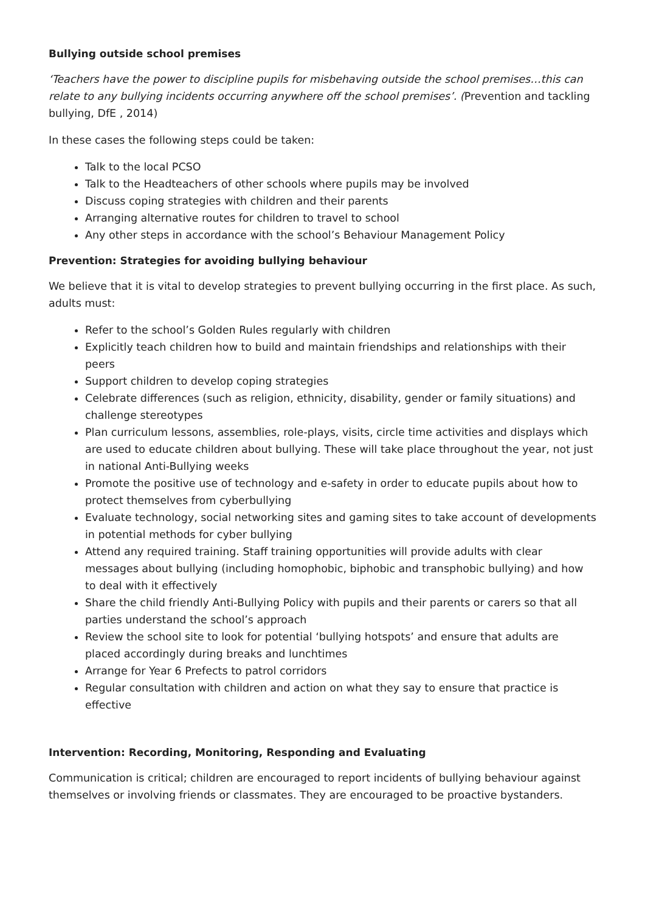Bullying outside school premises
‘Teachers have the power to discipline pupils for misbehaving outside the school premises…this can relate to any bullying incidents occurring anywhere off the school premises’. (Prevention and tackling bullying, DfE , 2014)
In these cases the following steps could be taken:
Talk to the local PCSO
Talk to the Headteachers of other schools where pupils may be involved
Discuss coping strategies with children and their parents
Arranging alternative routes for children to travel to school
Any other steps in accordance with the school’s Behaviour Management Policy
Prevention: Strategies for avoiding bullying behaviour
We believe that it is vital to develop strategies to prevent bullying occurring in the first place. As such, adults must:
Refer to the school’s Golden Rules regularly with children
Explicitly teach children how to build and maintain friendships and relationships with their peers
Support children to develop coping strategies
Celebrate differences (such as religion, ethnicity, disability, gender or family situations) and challenge stereotypes
Plan curriculum lessons, assemblies, role-plays, visits, circle time activities and displays which are used to educate children about bullying. These will take place throughout the year, not just in national Anti-Bullying weeks
Promote the positive use of technology and e-safety in order to educate pupils about how to protect themselves from cyberbullying
Evaluate technology, social networking sites and gaming sites to take account of developments in potential methods for cyber bullying
Attend any required training. Staff training opportunities will provide adults with clear messages about bullying (including homophobic, biphobic and transphobic bullying) and how to deal with it effectively
Share the child friendly Anti-Bullying Policy with pupils and their parents or carers so that all parties understand the school’s approach
Review the school site to look for potential ‘bullying hotspots’ and ensure that adults are placed accordingly during breaks and lunchtimes
Arrange for Year 6 Prefects to patrol corridors
Regular consultation with children and action on what they say to ensure that practice is effective
Intervention: Recording, Monitoring, Responding and Evaluating
Communication is critical; children are encouraged to report incidents of bullying behaviour against themselves or involving friends or classmates. They are encouraged to be proactive bystanders.